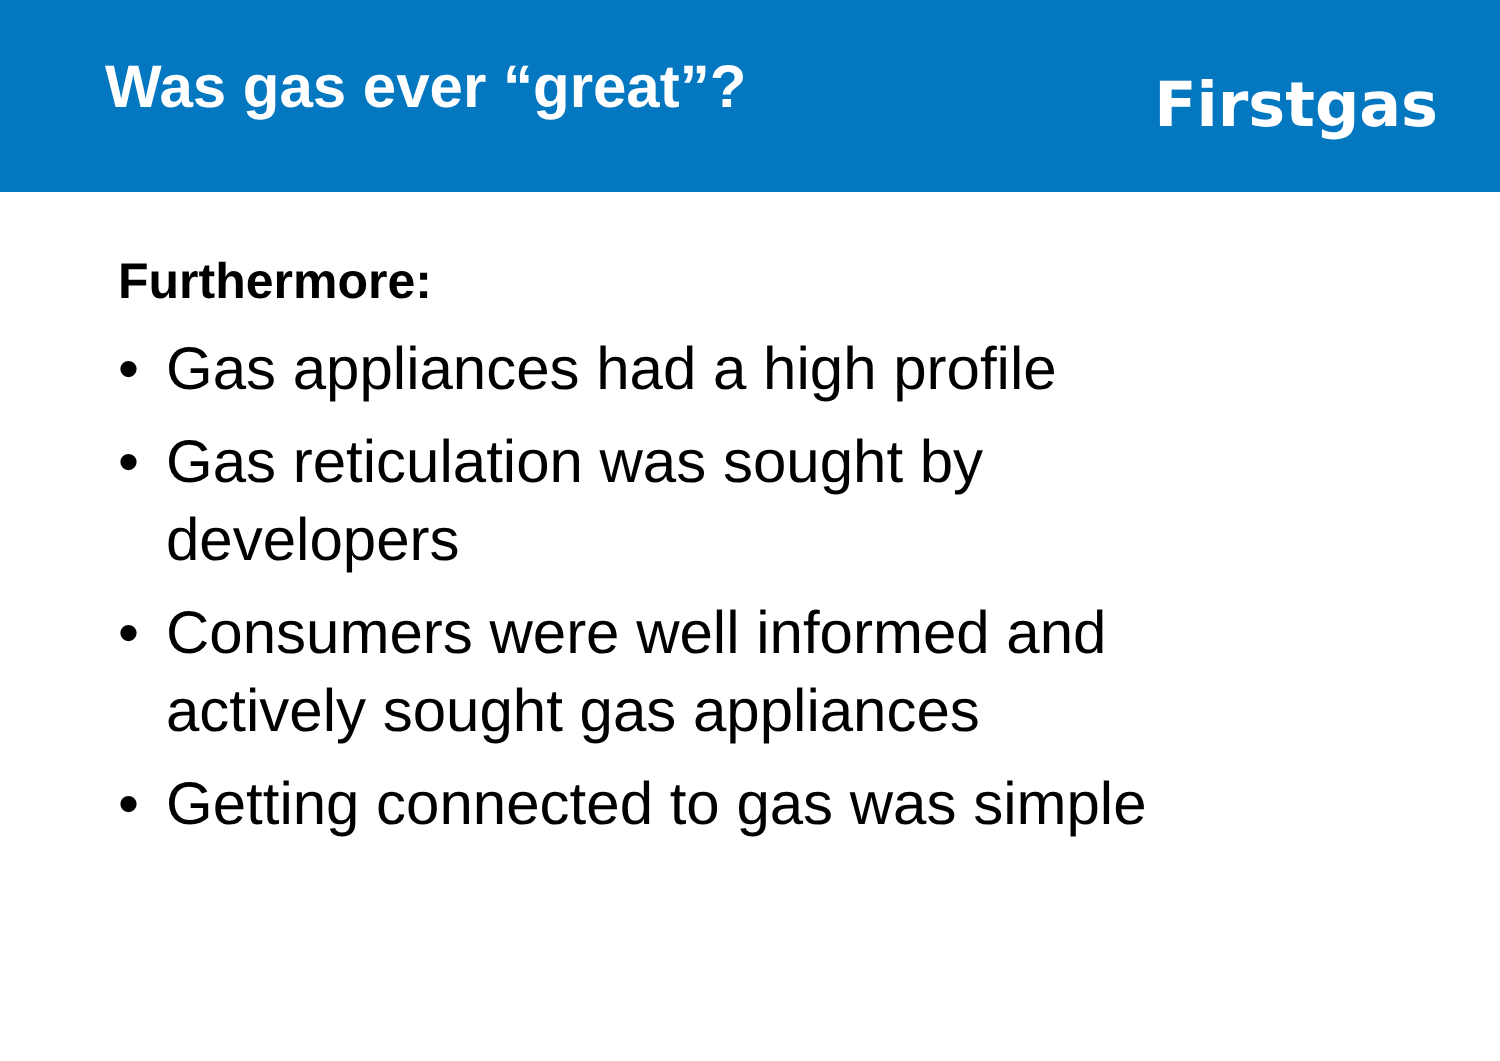Was gas ever “great”?
Firstgas
Furthermore:
• Gas appliances had a high profile
• Gas reticulation was sought by developers
• Consumers were well informed and actively sought gas appliances
• Getting connected to gas was simple